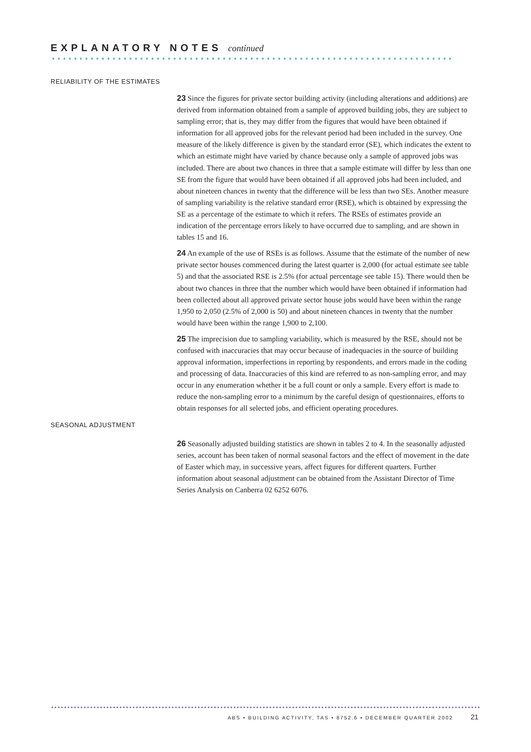EXPLANATORY NOTES continued
RELIABILITY OF THE ESTIMATES
23 Since the figures for private sector building activity (including alterations and additions) are derived from information obtained from a sample of approved building jobs, they are subject to sampling error; that is, they may differ from the figures that would have been obtained if information for all approved jobs for the relevant period had been included in the survey. One measure of the likely difference is given by the standard error (SE), which indicates the extent to which an estimate might have varied by chance because only a sample of approved jobs was included. There are about two chances in three that a sample estimate will differ by less than one SE from the figure that would have been obtained if all approved jobs had been included, and about nineteen chances in twenty that the difference will be less than two SEs. Another measure of sampling variability is the relative standard error (RSE), which is obtained by expressing the SE as a percentage of the estimate to which it refers. The RSEs of estimates provide an indication of the percentage errors likely to have occurred due to sampling, and are shown in tables 15 and 16.
24 An example of the use of RSEs is as follows. Assume that the estimate of the number of new private sector houses commenced during the latest quarter is 2,000 (for actual estimate see table 5) and that the associated RSE is 2.5% (for actual percentage see table 15). There would then be about two chances in three that the number which would have been obtained if information had been collected about all approved private sector house jobs would have been within the range 1,950 to 2,050 (2.5% of 2,000 is 50) and about nineteen chances in twenty that the number would have been within the range 1,900 to 2,100.
25 The imprecision due to sampling variability, which is measured by the RSE, should not be confused with inaccuracies that may occur because of inadequacies in the source of building approval information, imperfections in reporting by respondents, and errors made in the coding and processing of data. Inaccuracies of this kind are referred to as non-sampling error, and may occur in any enumeration whether it be a full count or only a sample. Every effort is made to reduce the non-sampling error to a minimum by the careful design of questionnaires, efforts to obtain responses for all selected jobs, and efficient operating procedures.
SEASONAL ADJUSTMENT
26 Seasonally adjusted building statistics are shown in tables 2 to 4. In the seasonally adjusted series, account has been taken of normal seasonal factors and the effect of movement in the date of Easter which may, in successive years, affect figures for different quarters. Further information about seasonal adjustment can be obtained from the Assistant Director of Time Series Analysis on Canberra 02 6252 6076.
ABS • BUILDING ACTIVITY, TAS • 8752.6 • DECEMBER QUARTER 2002 21